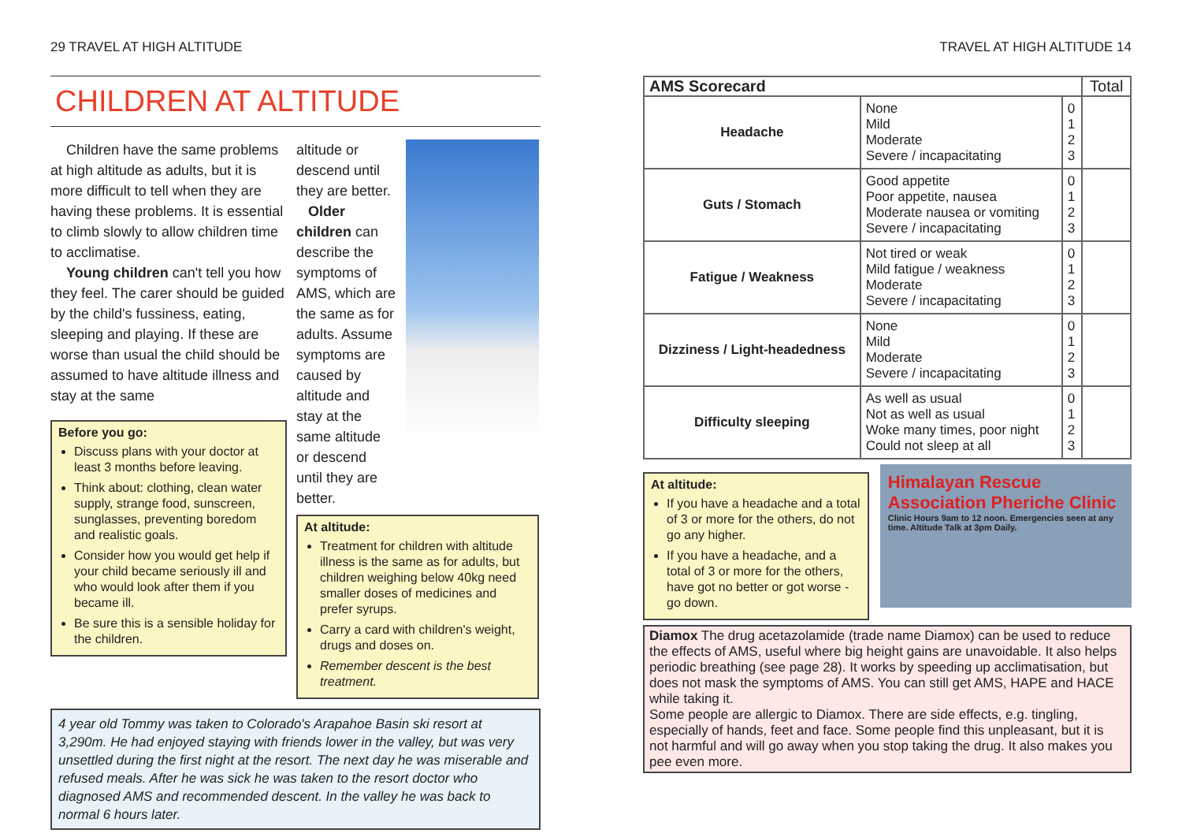29 TRAVEL AT HIGH ALTITUDE
CHILDREN AT ALTITUDE
Children have the same problems at high altitude as adults, but it is more difficult to tell when they are having these problems. It is essential to climb slowly to allow children time to acclimatise.
Young children can't tell you how they feel. The carer should be guided by the child's fussiness, eating, sleeping and playing. If these are worse than usual the child should be assumed to have altitude illness and stay at the same
Before you go:
Discuss plans with your doctor at least 3 months before leaving.
Think about: clothing, clean water supply, strange food, sunscreen, sunglasses, preventing boredom and realistic goals.
Consider how you would get help if your child became seriously ill and who would look after them if you became ill.
Be sure this is a sensible holiday for the children.
altitude or descend until they are better.
Older children can describe the symptoms of AMS, which are the same as for adults. Assume symptoms are caused by altitude and stay at the same altitude or descend until they are better.
At altitude:
Treatment for children with altitude illness is the same as for adults, but children weighing below 40kg need smaller doses of medicines and prefer syrups.
Carry a card with children's weight, drugs and doses on.
Remember descent is the best treatment.
4 year old Tommy was taken to Colorado's Arapahoe Basin ski resort at 3,290m. He had enjoyed staying with friends lower in the valley, but was very unsettled during the first night at the resort. The next day he was miserable and refused meals. After he was sick he was taken to the resort doctor who diagnosed AMS and recommended descent. In the valley he was back to normal 6 hours later.
TRAVEL AT HIGH ALTITUDE 14
| AMS Scorecard | | | Total |
| --- | --- | --- | --- |
| Headache | None Mild Moderate Severe / incapacitating | 0 1 2 3 | |
| Guts / Stomach | Good appetite Poor appetite, nausea Moderate nausea or vomiting Severe / incapacitating | 0 1 2 3 | |
| Fatigue / Weakness | Not tired or weak Mild fatigue / weakness Moderate Severe / incapacitating | 0 1 2 3 | |
| Dizziness / Light-headedness | None Mild Moderate Severe / incapacitating | 0 1 2 3 | |
| Difficulty sleeping | As well as usual Not as well as usual Woke many times, poor night Could not sleep at all | 0 1 2 3 | |
At altitude:
If you have a headache and a total of 3 or more for the others, do not go any higher.
If you have a headache, and a total of 3 or more for the others, have got no better or got worse - go down.
Himalayan Rescue Association Pheriche Clinic
Clinic Hours 9am to 12 noon. Emergencies seen at any time. Altitude Talk at 3pm Daily.
Diamox The drug acetazolamide (trade name Diamox) can be used to reduce the effects of AMS, useful where big height gains are unavoidable. It also helps periodic breathing (see page 28). It works by speeding up acclimatisation, but does not mask the symptoms of AMS. You can still get AMS, HAPE and HACE while taking it.
Some people are allergic to Diamox. There are side effects, e.g. tingling, especially of hands, feet and face. Some people find this unpleasant, but it is not harmful and will go away when you stop taking the drug. It also makes you pee even more.